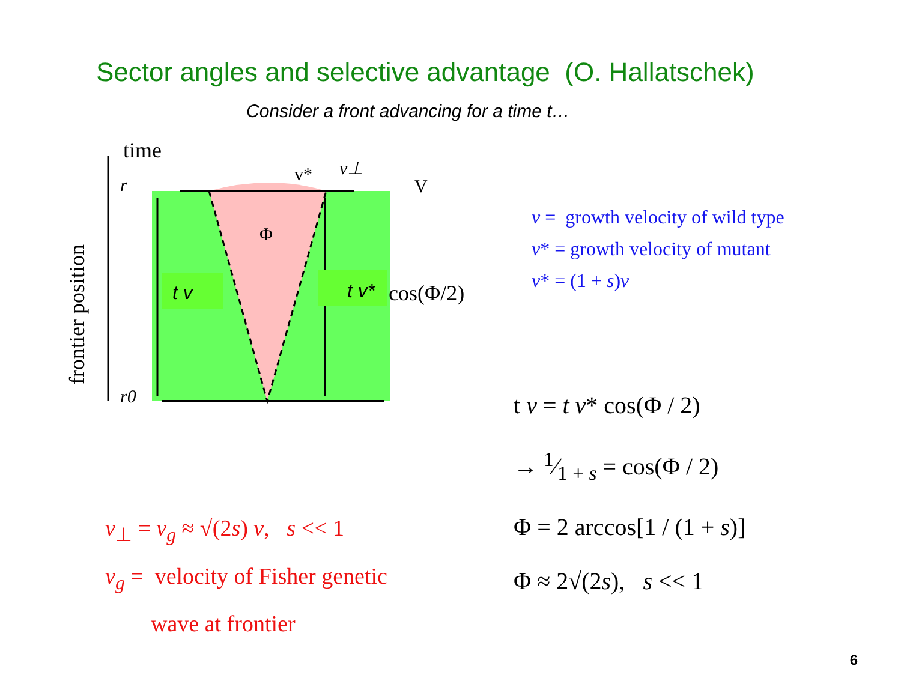Sector angles and selective advantage (O. Hallatschek)
Consider a front advancing for a time t…
time
v*
v⊥
V
r
r0
Φ
t v
t v*
cos(Φ/2)
frontier position
v = growth velocity of wild type
v* = growth velocity of mutant
v* = (1 + s)v
t v = t v* cos(Φ / 2)
→ 1⁄1 + s = cos(Φ / 2)
Φ = 2 arccos[1 / (1 + s)]
Φ ≈ 2√(2s), s << 1
v<sub>⊥</sub> = v<sub>g</sub> ≈ √(2s) v, s << 1
v<sub>g</sub> = velocity of Fisher genetic
wave at frontier
6